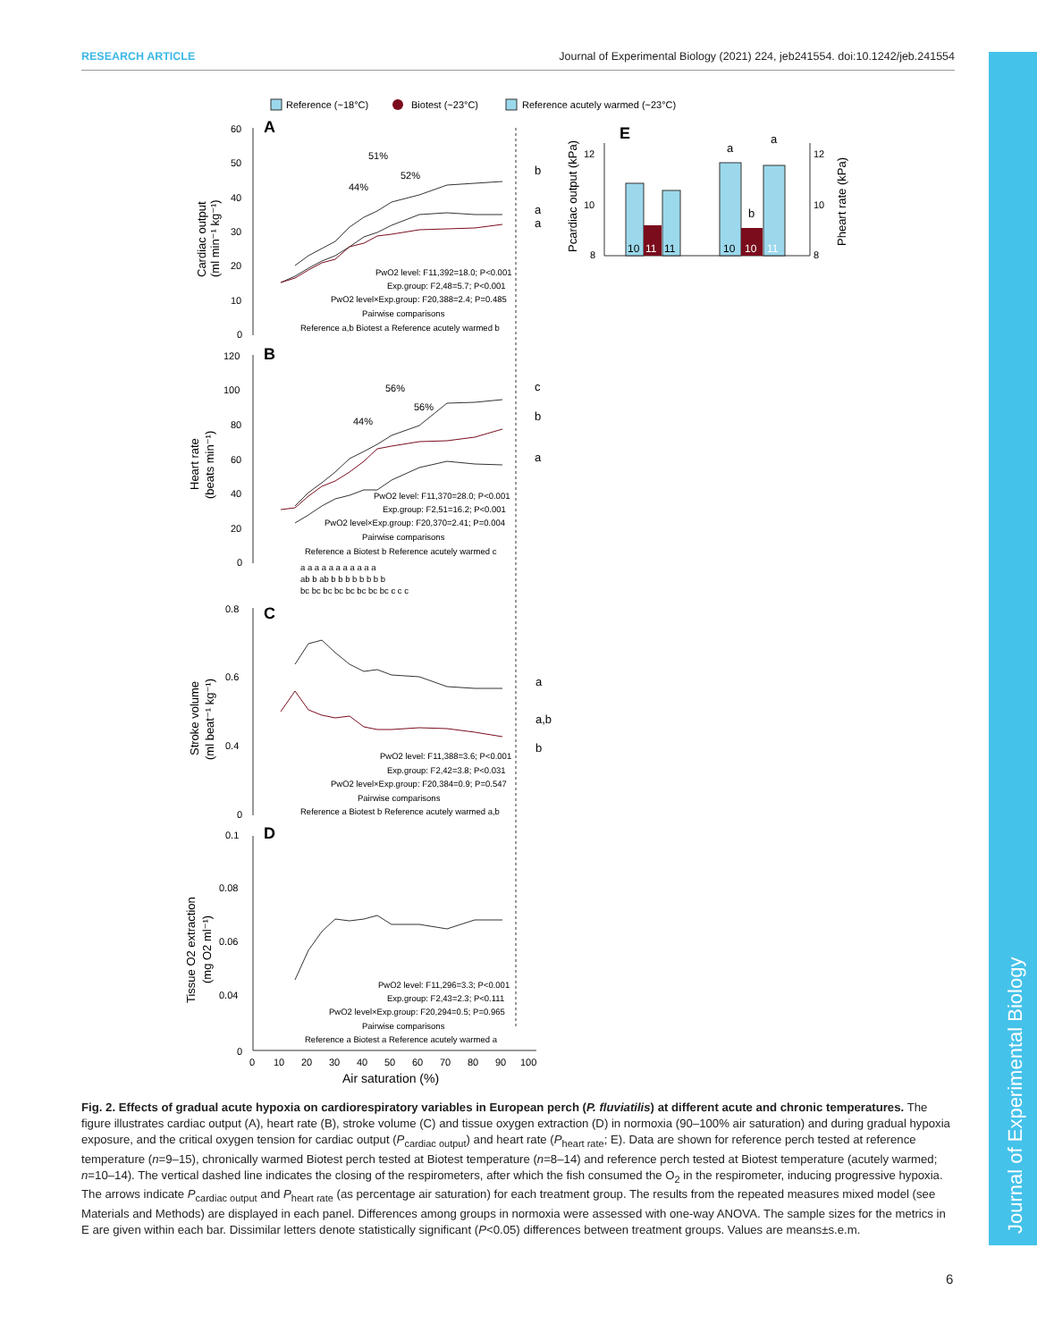RESEARCH ARTICLE Journal of Experimental Biology (2021) 224, jeb241554. doi:10.1242/jeb.241554
Journal of Experimental Biology
Reference (~18°C)
Biotest (~23°C)
Reference acutely warmed (~23°C)
A
B
C
D
60
50
40
30
20
10
0
120
100
80
60
40
20
0
0.8
0.6
0.4
0
0.1
0.08
0.06
0.04
0
0
10
20
30
40
50
60
70
80
90
100
Air saturation (%)
PwO2 level: F11,392=18.0; P<0.001
Exp.group: F2,48=5.7; P<0.001
PwO2 level×Exp.group: F20,388=2.4; P=0.485
Pairwise comparisons
Reference a,b Biotest a Reference acutely warmed b
PwO2 level: F11,370=28.0; P<0.001
Exp.group: F2,51=16.2; P<0.001
PwO2 level×Exp.group: F20,370=2.41; P=0.004
Pairwise comparisons
Reference a Biotest b Reference acutely warmed c
PwO2 level: F11,388=3.6; P<0.001
Exp.group: F2,42=3.8; P<0.031
PwO2 level×Exp.group: F20,384=0.9; P=0.547
Pairwise comparisons
Reference a Biotest b Reference acutely warmed a,b
PwO2 level: F11,296=3.3; P<0.001
Exp.group: F2,43=2.3; P<0.111
PwO2 level×Exp.group: F20,294=0.5; P=0.965
Pairwise comparisons
Reference a Biotest a Reference acutely warmed a
51%
52%
44%
56%
56%
44%
b
a
a
c
b
a
a
a,b
b
a a a a a a a a a a a
ab b ab b b b b b b b b
bc bc bc bc bc bc bc bc c c c
Cardiac output
(ml min⁻¹ kg⁻¹)
Heart rate
(beats min⁻¹)
Stroke volume
(ml beat⁻¹ kg⁻¹)
Tissue O2 extraction
(mg O2 ml⁻¹)
E
12
10
8
12
10
8
10
11
11
10
10
11
a
b
a
Pcardiac output (kPa)
Pheart rate (kPa)
Fig. 2. Effects of gradual acute hypoxia on cardiorespiratory variables in European perch (P. fluviatilis) at different acute and chronic temperatures. The figure illustrates cardiac output (A), heart rate (B), stroke volume (C) and tissue oxygen extraction (D) in normoxia (90–100% air saturation) and during gradual hypoxia exposure, and the critical oxygen tension for cardiac output (P<sub>cardiac output</sub>) and heart rate (P<sub>heart rate</sub>; E). Data are shown for reference perch tested at reference temperature (n=9–15), chronically warmed Biotest perch tested at Biotest temperature (n=8–14) and reference perch tested at Biotest temperature (acutely warmed; n=10–14). The vertical dashed line indicates the closing of the respirometers, after which the fish consumed the O<sub>2</sub> in the respirometer, inducing progressive hypoxia. The arrows indicate P<sub>cardiac output</sub> and P<sub>heart rate</sub> (as percentage air saturation) for each treatment group. The results from the repeated measures mixed model (see Materials and Methods) are displayed in each panel. Differences among groups in normoxia were assessed with one-way ANOVA. The sample sizes for the metrics in E are given within each bar. Dissimilar letters denote statistically significant (P<0.05) differences between treatment groups. Values are means±s.e.m.
6